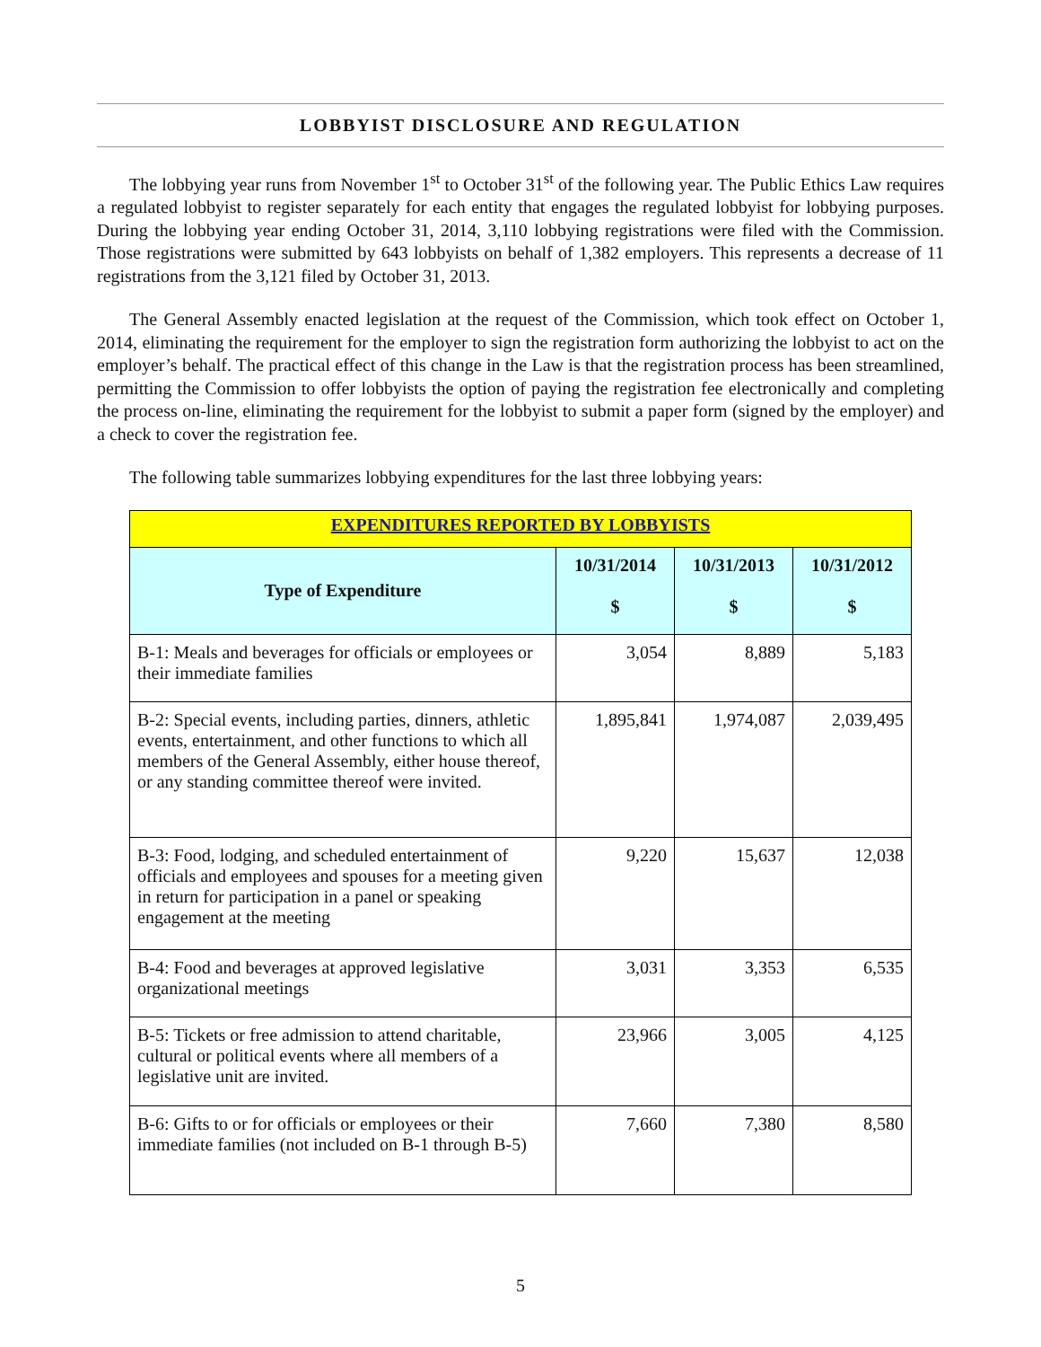LOBBYIST DISCLOSURE AND REGULATION
The lobbying year runs from November 1<sup>st</sup> to October 31<sup>st</sup> of the following year. The Public Ethics Law requires a regulated lobbyist to register separately for each entity that engages the regulated lobbyist for lobbying purposes. During the lobbying year ending October 31, 2014, 3,110 lobbying registrations were filed with the Commission. Those registrations were submitted by 643 lobbyists on behalf of 1,382 employers. This represents a decrease of 11 registrations from the 3,121 filed by October 31, 2013.
The General Assembly enacted legislation at the request of the Commission, which took effect on October 1, 2014, eliminating the requirement for the employer to sign the registration form authorizing the lobbyist to act on the employer’s behalf. The practical effect of this change in the Law is that the registration process has been streamlined, permitting the Commission to offer lobbyists the option of paying the registration fee electronically and completing the process on-line, eliminating the requirement for the lobbyist to submit a paper form (signed by the employer) and a check to cover the registration fee.
The following table summarizes lobbying expenditures for the last three lobbying years:
| EXPENDITURES REPORTED BY LOBBYISTS | | | |
| Type of Expenditure | 10/31/2014 $ | 10/31/2013 $ | 10/31/2012 $ |
| B-1: Meals and beverages for officials or employees or their immediate families | 3,054 | 8,889 | 5,183 |
| B-2: Special events, including parties, dinners, athletic events, entertainment, and other functions to which all members of the General Assembly, either house thereof, or any standing committee thereof were invited. | 1,895,841 | 1,974,087 | 2,039,495 |
| B-3: Food, lodging, and scheduled entertainment of officials and employees and spouses for a meeting given in return for participation in a panel or speaking engagement at the meeting | 9,220 | 15,637 | 12,038 |
| B-4: Food and beverages at approved legislative organizational meetings | 3,031 | 3,353 | 6,535 |
| B-5: Tickets or free admission to attend charitable, cultural or political events where all members of a legislative unit are invited. | 23,966 | 3,005 | 4,125 |
| B-6: Gifts to or for officials or employees or their immediate families (not included on B-1 through B-5) | 7,660 | 7,380 | 8,580 |
5